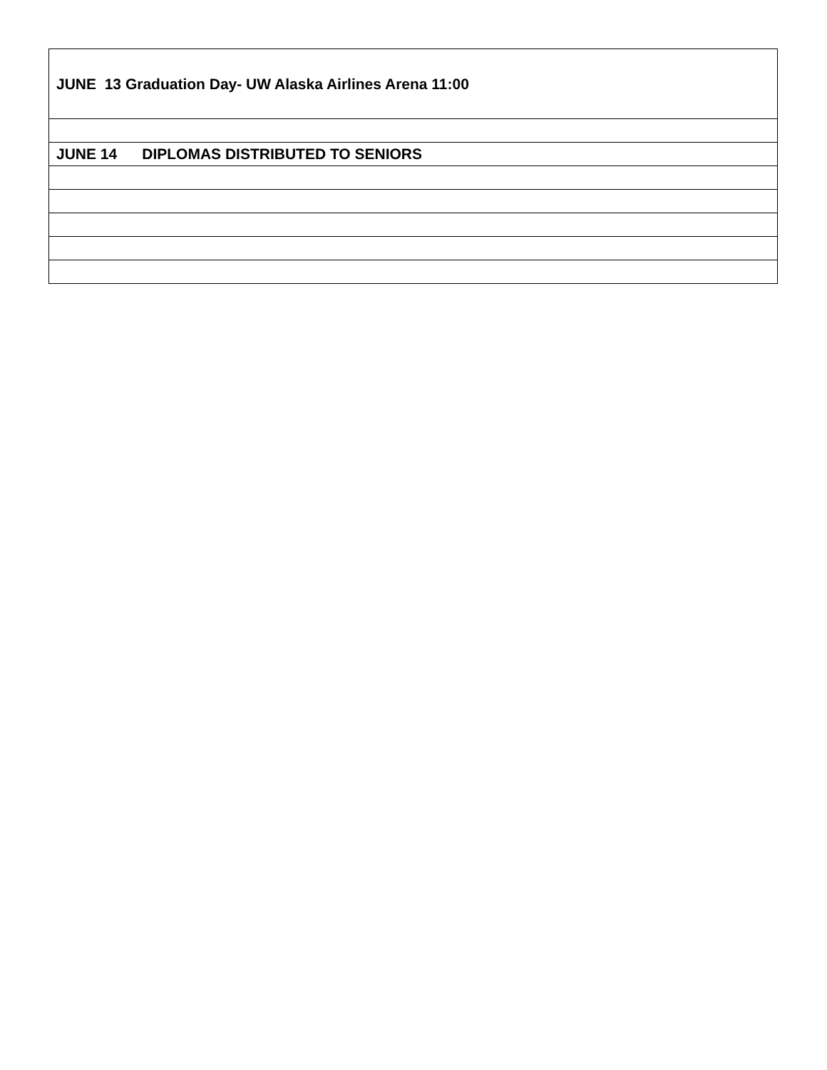| JUNE 13 Graduation Day- UW Alaska Airlines Arena 11:00 |
| JUNE 14 DIPLOMAS DISTRIBUTED TO SENIORS |